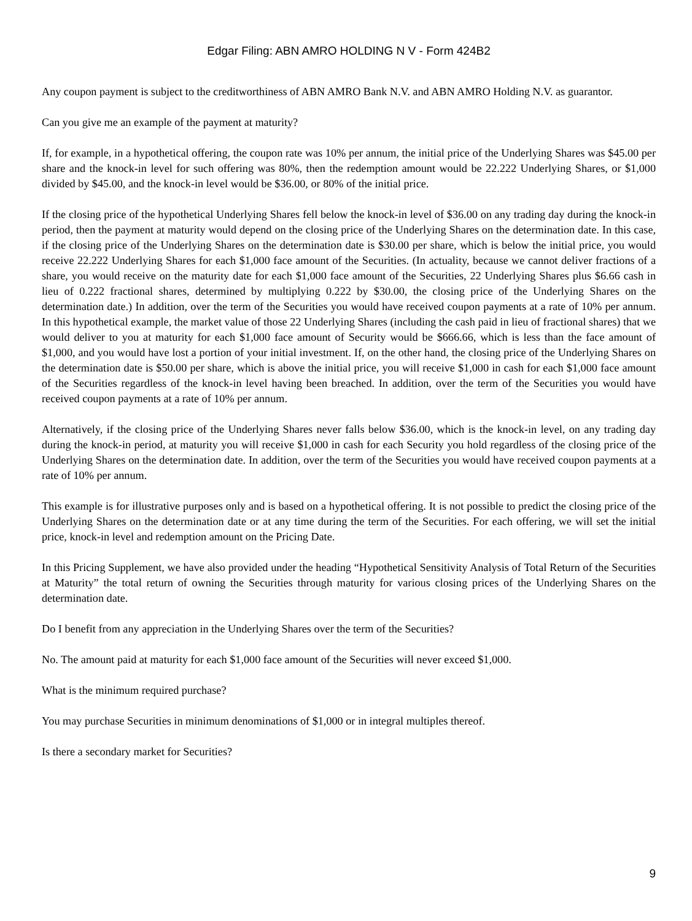Edgar Filing: ABN AMRO HOLDING N V - Form 424B2
Any coupon payment is subject to the creditworthiness of ABN AMRO Bank N.V. and ABN AMRO Holding N.V. as guarantor.
Can you give me an example of the payment at maturity?
If, for example, in a hypothetical offering, the coupon rate was 10% per annum, the initial price of the Underlying Shares was $45.00 per share and the knock-in level for such offering was 80%, then the redemption amount would be 22.222 Underlying Shares, or $1,000 divided by $45.00, and the knock-in level would be $36.00, or 80% of the initial price.
If the closing price of the hypothetical Underlying Shares fell below the knock-in level of $36.00 on any trading day during the knock-in period, then the payment at maturity would depend on the closing price of the Underlying Shares on the determination date. In this case, if the closing price of the Underlying Shares on the determination date is $30.00 per share, which is below the initial price, you would receive 22.222 Underlying Shares for each $1,000 face amount of the Securities. (In actuality, because we cannot deliver fractions of a share, you would receive on the maturity date for each $1,000 face amount of the Securities, 22 Underlying Shares plus $6.66 cash in lieu of 0.222 fractional shares, determined by multiplying 0.222 by $30.00, the closing price of the Underlying Shares on the determination date.) In addition, over the term of the Securities you would have received coupon payments at a rate of 10% per annum. In this hypothetical example, the market value of those 22 Underlying Shares (including the cash paid in lieu of fractional shares) that we would deliver to you at maturity for each $1,000 face amount of Security would be $666.66, which is less than the face amount of $1,000, and you would have lost a portion of your initial investment. If, on the other hand, the closing price of the Underlying Shares on the determination date is $50.00 per share, which is above the initial price, you will receive $1,000 in cash for each $1,000 face amount of the Securities regardless of the knock-in level having been breached. In addition, over the term of the Securities you would have received coupon payments at a rate of 10% per annum.
Alternatively, if the closing price of the Underlying Shares never falls below $36.00, which is the knock-in level, on any trading day during the knock-in period, at maturity you will receive $1,000 in cash for each Security you hold regardless of the closing price of the Underlying Shares on the determination date. In addition, over the term of the Securities you would have received coupon payments at a rate of 10% per annum.
This example is for illustrative purposes only and is based on a hypothetical offering. It is not possible to predict the closing price of the Underlying Shares on the determination date or at any time during the term of the Securities. For each offering, we will set the initial price, knock-in level and redemption amount on the Pricing Date.
In this Pricing Supplement, we have also provided under the heading “Hypothetical Sensitivity Analysis of Total Return of the Securities at Maturity” the total return of owning the Securities through maturity for various closing prices of the Underlying Shares on the determination date.
Do I benefit from any appreciation in the Underlying Shares over the term of the Securities?
No. The amount paid at maturity for each $1,000 face amount of the Securities will never exceed $1,000.
What is the minimum required purchase?
You may purchase Securities in minimum denominations of $1,000 or in integral multiples thereof.
Is there a secondary market for Securities?
9